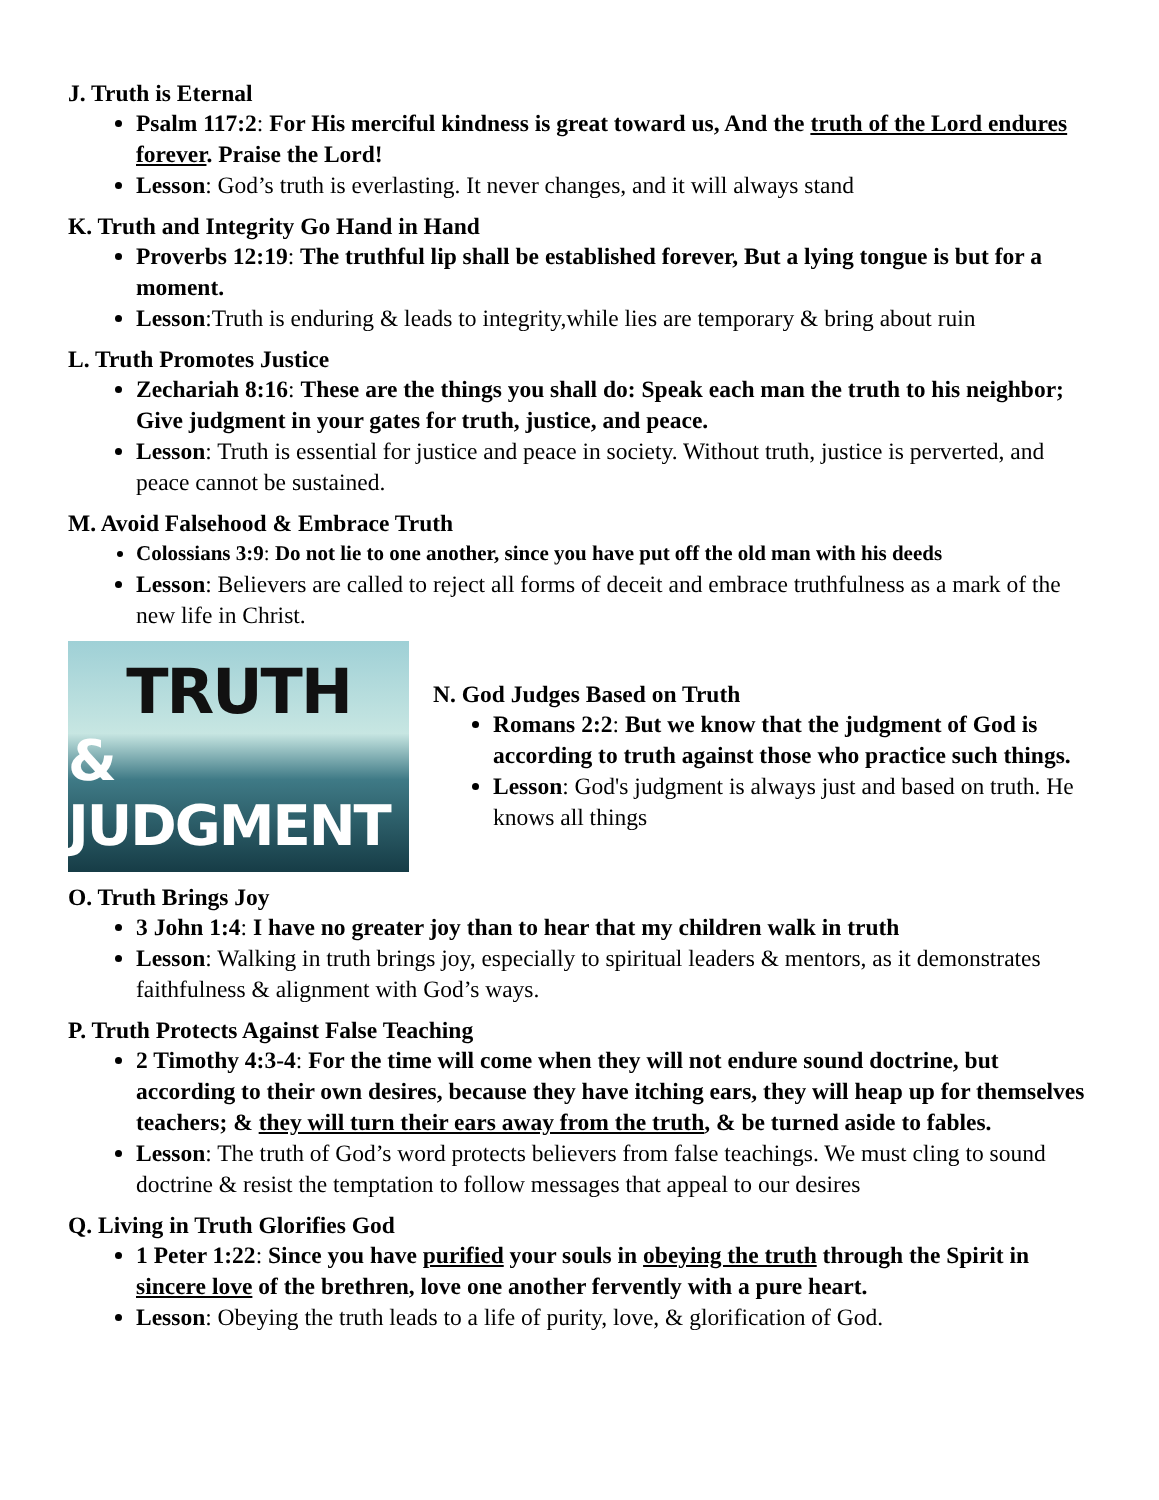J. Truth is Eternal
Psalm 117:2: For His merciful kindness is great toward us, And the truth of the Lord endures forever. Praise the Lord!
Lesson: God’s truth is everlasting. It never changes, and it will always stand
K. Truth and Integrity Go Hand in Hand
Proverbs 12:19: The truthful lip shall be established forever, But a lying tongue is but for a moment.
Lesson:Truth is enduring & leads to integrity,while lies are temporary & bring about ruin
L. Truth Promotes Justice
Zechariah 8:16: These are the things you shall do: Speak each man the truth to his neighbor; Give judgment in your gates for truth, justice, and peace.
Lesson: Truth is essential for justice and peace in society. Without truth, justice is perverted, and peace cannot be sustained.
M. Avoid Falsehood & Embrace Truth
Colossians 3:9: Do not lie to one another, since you have put off the old man with his deeds
Lesson: Believers are called to reject all forms of deceit and embrace truthfulness as a mark of the new life in Christ.
TRUTH
& JUDGMENT
N. God Judges Based on Truth
Romans 2:2: But we know that the judgment of God is according to truth against those who practice such things.
Lesson: God's judgment is always just and based on truth. He knows all things
O. Truth Brings Joy
3 John 1:4: I have no greater joy than to hear that my children walk in truth
Lesson: Walking in truth brings joy, especially to spiritual leaders & mentors, as it demonstrates faithfulness & alignment with God’s ways.
P. Truth Protects Against False Teaching
2 Timothy 4:3-4: For the time will come when they will not endure sound doctrine, but according to their own desires, because they have itching ears, they will heap up for themselves teachers; & they will turn their ears away from the truth, & be turned aside to fables.
Lesson: The truth of God’s word protects believers from false teachings. We must cling to sound doctrine & resist the temptation to follow messages that appeal to our desires
Q. Living in Truth Glorifies God
1 Peter 1:22: Since you have purified your souls in obeying the truth through the Spirit in sincere love of the brethren, love one another fervently with a pure heart.
Lesson: Obeying the truth leads to a life of purity, love, & glorification of God.